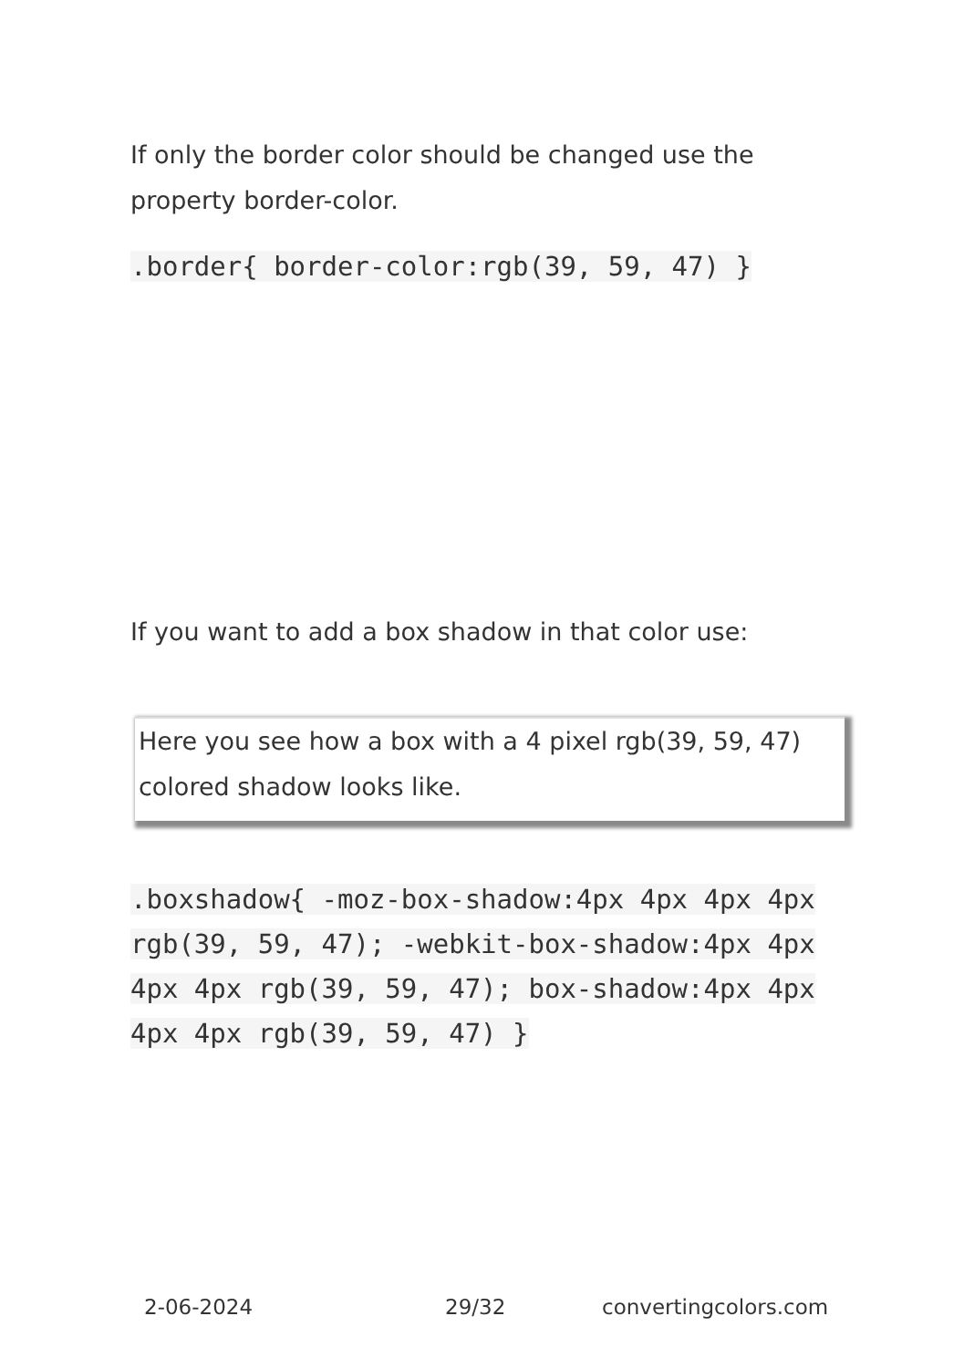If only the border color should be changed use the property border-color.
.border{ border-color:rgb(39, 59, 47) }
If you want to add a box shadow in that color use:
Here you see how a box with a 4 pixel rgb(39, 59, 47) colored shadow looks like.
.boxshadow{ -moz-box-shadow:4px 4px 4px 4px rgb(39, 59, 47); -webkit-box-shadow:4px 4px 4px 4px rgb(39, 59, 47); box-shadow:4px 4px 4px 4px rgb(39, 59, 47) }
2-06-2024 29/32 convertingcolors.com